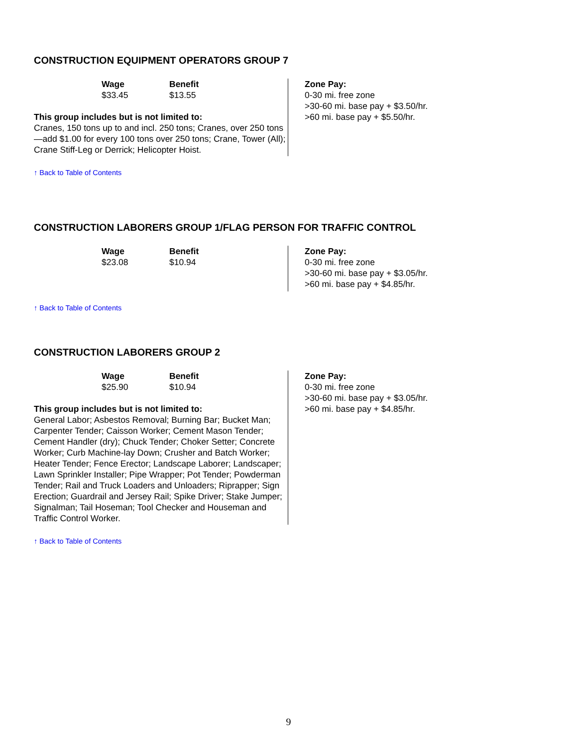CONSTRUCTION EQUIPMENT OPERATORS GROUP 7
Wage
$33.45
Benefit
$13.55
This group includes but is not limited to:
Cranes, 150 tons up to and incl. 250 tons; Cranes, over 250 tons—add $1.00 for every 100 tons over 250 tons; Crane, Tower (All); Crane Stiff-Leg or Derrick; Helicopter Hoist.
Zone Pay:
0-30 mi. free zone
>30-60 mi. base pay + $3.50/hr.
>60 mi. base pay + $5.50/hr.
↑ Back to Table of Contents
CONSTRUCTION LABORERS GROUP 1/FLAG PERSON FOR TRAFFIC CONTROL
Wage
$23.08
Benefit
$10.94
Zone Pay:
0-30 mi. free zone
>30-60 mi. base pay + $3.05/hr.
>60 mi. base pay + $4.85/hr.
↑ Back to Table of Contents
CONSTRUCTION LABORERS GROUP 2
Wage
$25.90
Benefit
$10.94
This group includes but is not limited to:
General Labor; Asbestos Removal; Burning Bar; Bucket Man; Carpenter Tender; Caisson Worker; Cement Mason Tender; Cement Handler (dry); Chuck Tender; Choker Setter; Concrete Worker; Curb Machine-lay Down; Crusher and Batch Worker; Heater Tender; Fence Erector; Landscape Laborer; Landscaper; Lawn Sprinkler Installer; Pipe Wrapper; Pot Tender; Powderman Tender; Rail and Truck Loaders and Unloaders; Riprapper; Sign Erection; Guardrail and Jersey Rail; Spike Driver; Stake Jumper; Signalman; Tail Hoseman; Tool Checker and Houseman and Traffic Control Worker.
Zone Pay:
0-30 mi. free zone
>30-60 mi. base pay + $3.05/hr.
>60 mi. base pay + $4.85/hr.
↑ Back to Table of Contents
9